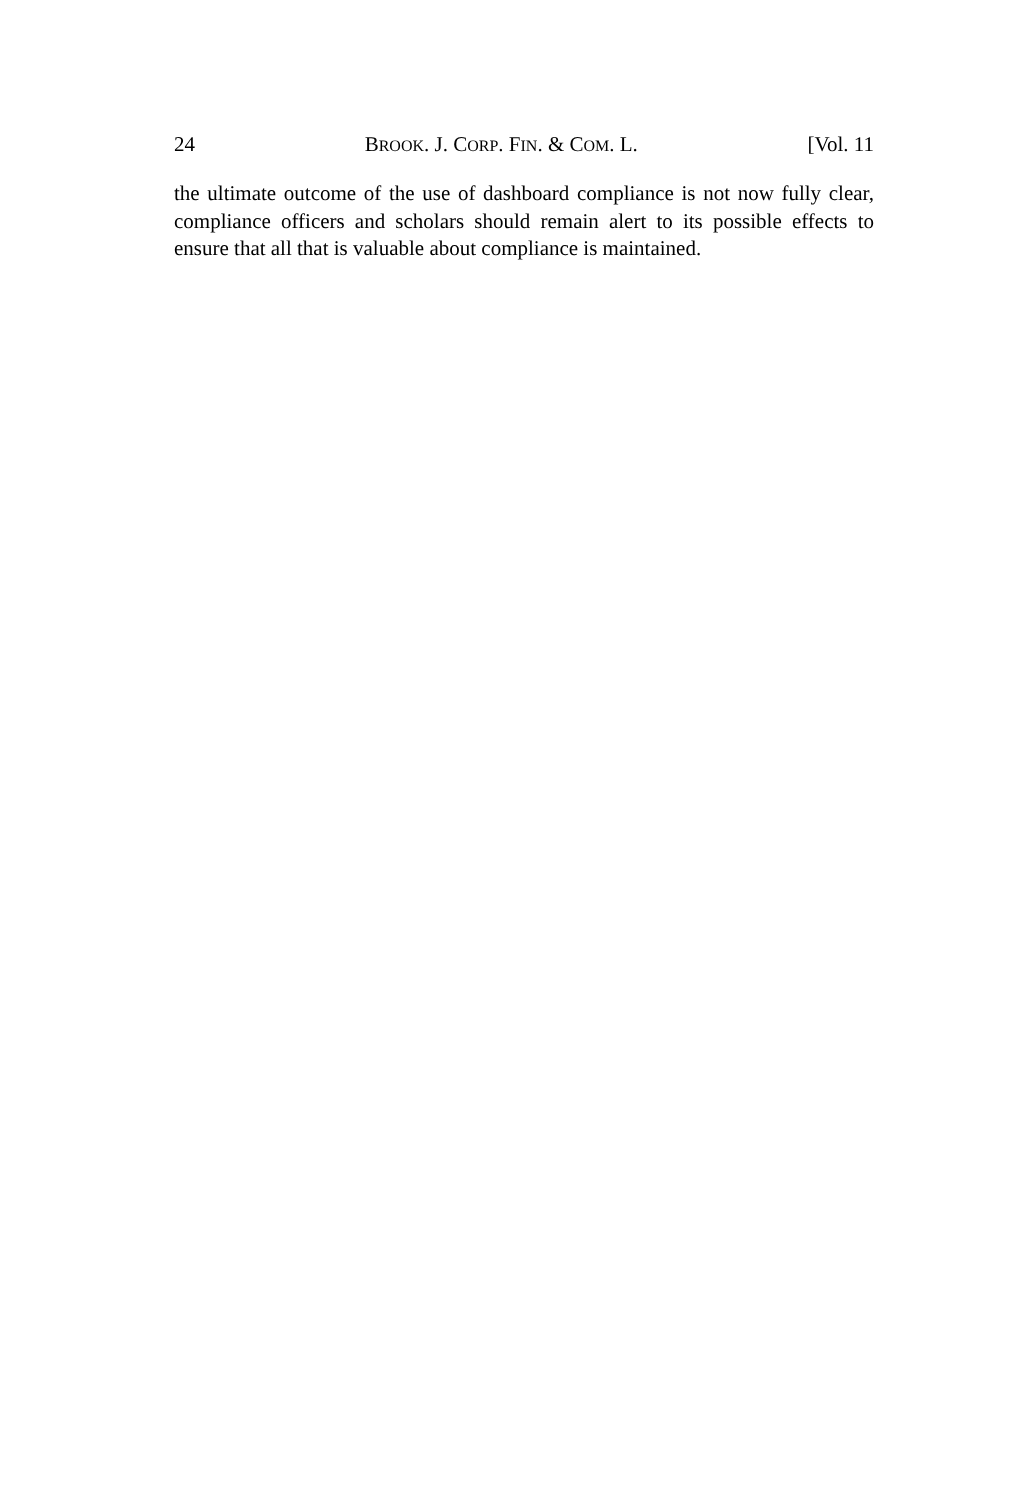24 BROOK. J. CORP. FIN. & COM. L. [Vol. 11
the ultimate outcome of the use of dashboard compliance is not now fully clear, compliance officers and scholars should remain alert to its possible effects to ensure that all that is valuable about compliance is maintained.